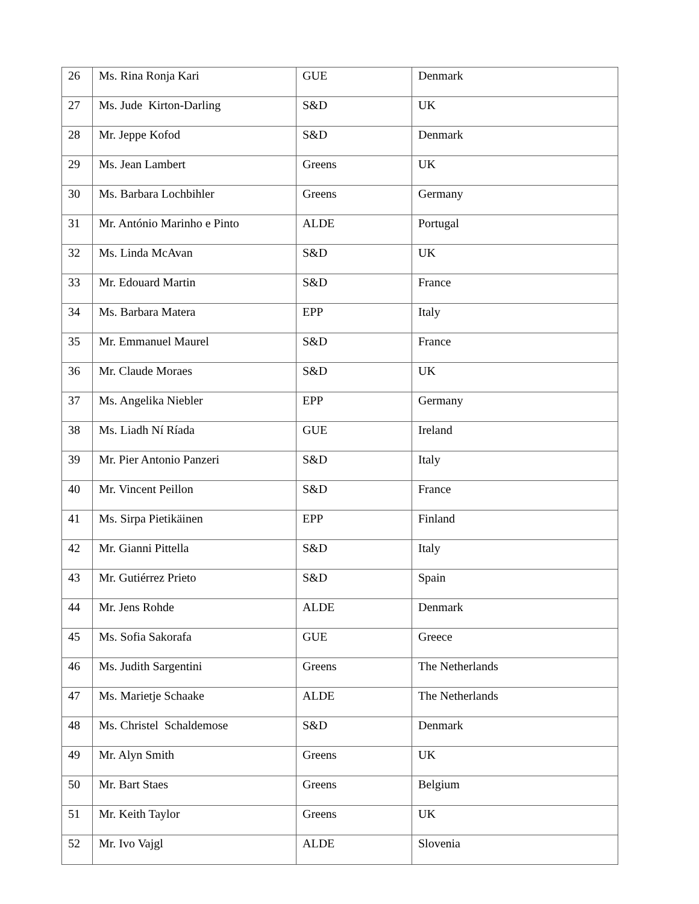| 26 | Ms. Rina Ronja Kari | GUE | Denmark |
| 27 | Ms. Jude Kirton-Darling | S&D | UK |
| 28 | Mr. Jeppe Kofod | S&D | Denmark |
| 29 | Ms. Jean Lambert | Greens | UK |
| 30 | Ms. Barbara Lochbihler | Greens | Germany |
| 31 | Mr. António Marinho e Pinto | ALDE | Portugal |
| 32 | Ms. Linda McAvan | S&D | UK |
| 33 | Mr. Edouard Martin | S&D | France |
| 34 | Ms. Barbara Matera | EPP | Italy |
| 35 | Mr. Emmanuel Maurel | S&D | France |
| 36 | Mr. Claude Moraes | S&D | UK |
| 37 | Ms. Angelika Niebler | EPP | Germany |
| 38 | Ms. Liadh Ní Ríada | GUE | Ireland |
| 39 | Mr. Pier Antonio Panzeri | S&D | Italy |
| 40 | Mr. Vincent Peillon | S&D | France |
| 41 | Ms. Sirpa Pietikäinen | EPP | Finland |
| 42 | Mr. Gianni Pittella | S&D | Italy |
| 43 | Mr. Gutiérrez Prieto | S&D | Spain |
| 44 | Mr. Jens Rohde | ALDE | Denmark |
| 45 | Ms. Sofia Sakorafa | GUE | Greece |
| 46 | Ms. Judith Sargentini | Greens | The Netherlands |
| 47 | Ms. Marietje Schaake | ALDE | The Netherlands |
| 48 | Ms. Christel Schaldemose | S&D | Denmark |
| 49 | Mr. Alyn Smith | Greens | UK |
| 50 | Mr. Bart Staes | Greens | Belgium |
| 51 | Mr. Keith Taylor | Greens | UK |
| 52 | Mr. Ivo Vajgl | ALDE | Slovenia |